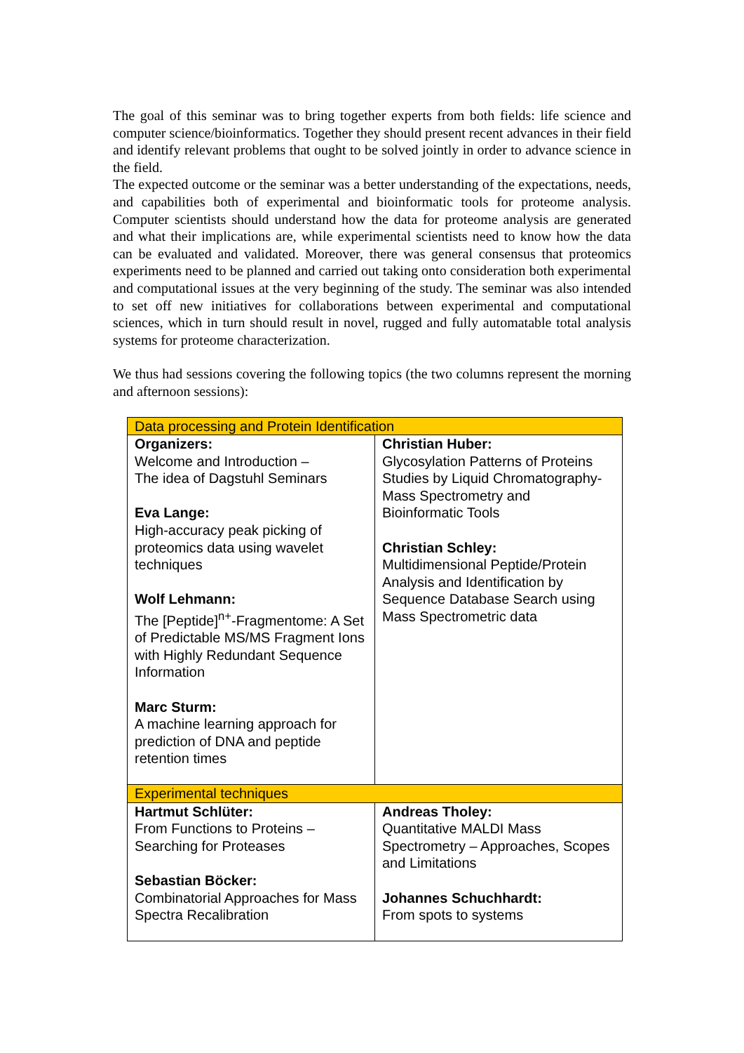The goal of this seminar was to bring together experts from both fields: life science and computer science/bioinformatics. Together they should present recent advances in their field and identify relevant problems that ought to be solved jointly in order to advance science in the field.
The expected outcome or the seminar was a better understanding of the expectations, needs, and capabilities both of experimental and bioinformatic tools for proteome analysis. Computer scientists should understand how the data for proteome analysis are generated and what their implications are, while experimental scientists need to know how the data can be evaluated and validated. Moreover, there was general consensus that proteomics experiments need to be planned and carried out taking onto consideration both experimental and computational issues at the very beginning of the study. The seminar was also intended to set off new initiatives for collaborations between experimental and computational sciences, which in turn should result in novel, rugged and fully automatable total analysis systems for proteome characterization.
We thus had sessions covering the following topics (the two columns represent the morning and afternoon sessions):
| Data processing and Protein Identification | |
| --- | --- |
| Organizers: Welcome and Introduction – The idea of Dagstuhl Seminars Eva Lange: High-accuracy peak picking of proteomics data using wavelet techniques Wolf Lehmann: The [Peptide]<sup>n+</sup>-Fragmentome: A Set of Predictable MS/MS Fragment Ions with Highly Redundant Sequence Information Marc Sturm: A machine learning approach for prediction of DNA and peptide retention times | Christian Huber: Glycosylation Patterns of Proteins Studies by Liquid Chromatography-Mass Spectrometry and Bioinformatic Tools Christian Schley: Multidimensional Peptide/Protein Analysis and Identification by Sequence Database Search using Mass Spectrometric data |
| Experimental techniques | |
| Hartmut Schlüter: From Functions to Proteins – Searching for Proteases Sebastian Böcker: Combinatorial Approaches for Mass Spectra Recalibration | Andreas Tholey: Quantitative MALDI Mass Spectrometry – Approaches, Scopes and Limitations Johannes Schuchhardt: From spots to systems |